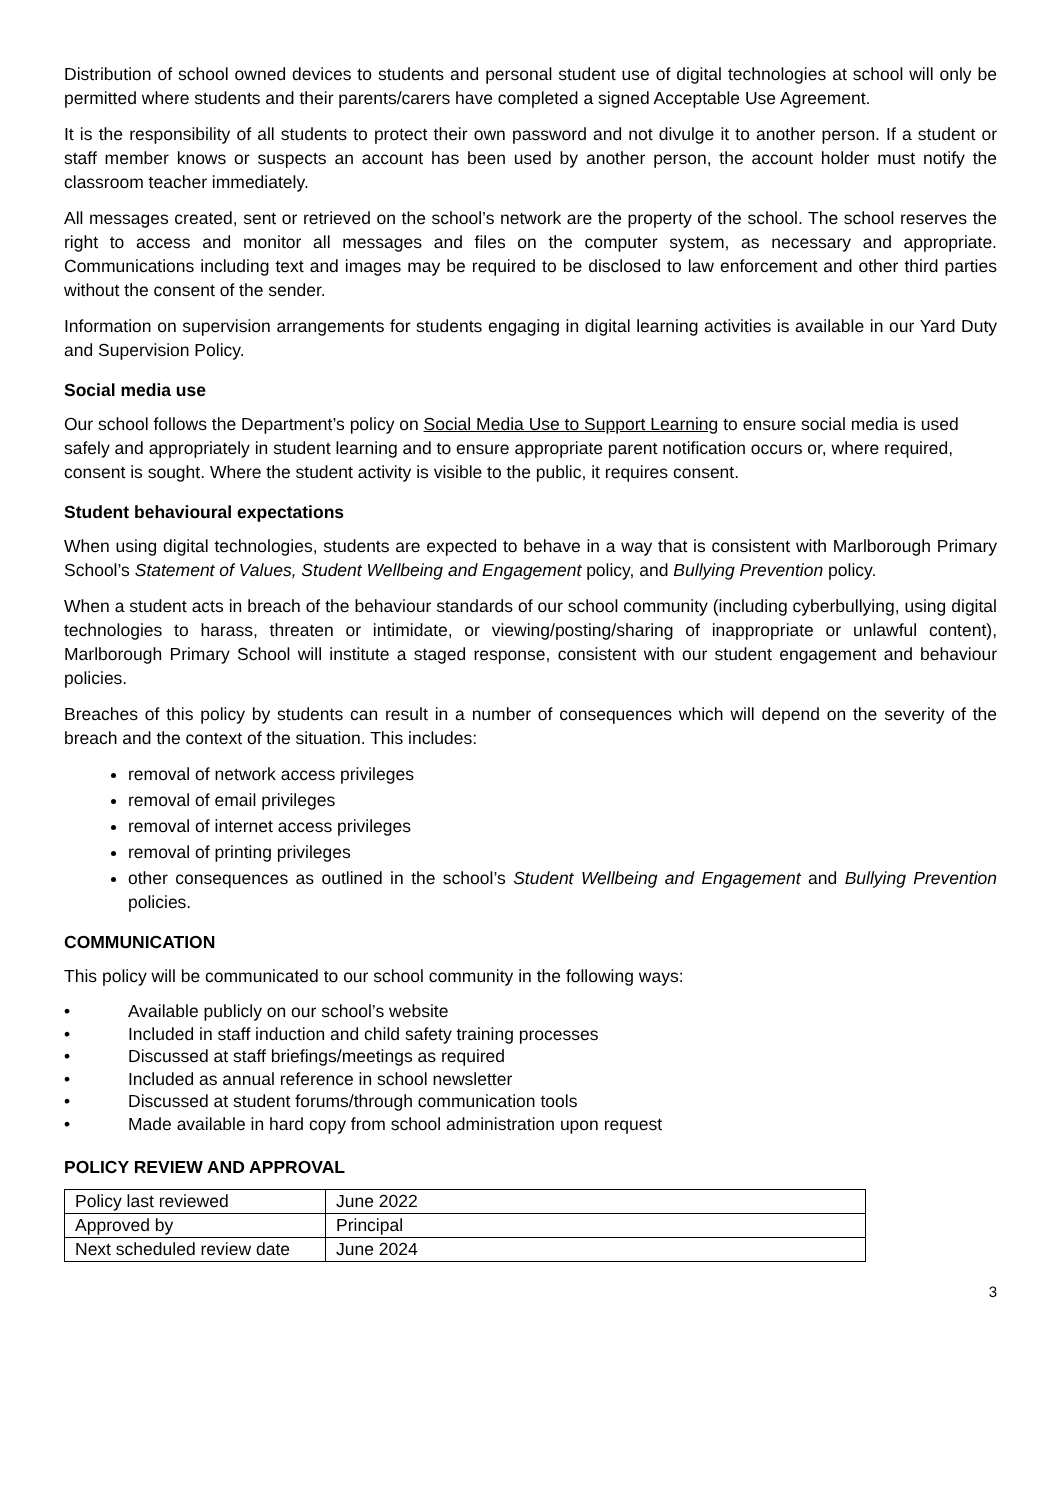Distribution of school owned devices to students and personal student use of digital technologies at school will only be permitted where students and their parents/carers have completed a signed Acceptable Use Agreement.
It is the responsibility of all students to protect their own password and not divulge it to another person. If a student or staff member knows or suspects an account has been used by another person, the account holder must notify the classroom teacher immediately.
All messages created, sent or retrieved on the school’s network are the property of the school. The school reserves the right to access and monitor all messages and files on the computer system, as necessary and appropriate. Communications including text and images may be required to be disclosed to law enforcement and other third parties without the consent of the sender.
Information on supervision arrangements for students engaging in digital learning activities is available in our Yard Duty and Supervision Policy.
Social media use
Our school follows the Department’s policy on Social Media Use to Support Learning to ensure social media is used safely and appropriately in student learning and to ensure appropriate parent notification occurs or, where required, consent is sought. Where the student activity is visible to the public, it requires consent.
Student behavioural expectations
When using digital technologies, students are expected to behave in a way that is consistent with Marlborough Primary School’s Statement of Values, Student Wellbeing and Engagement policy, and Bullying Prevention policy.
When a student acts in breach of the behaviour standards of our school community (including cyberbullying, using digital technologies to harass, threaten or intimidate, or viewing/posting/sharing of inappropriate or unlawful content), Marlborough Primary School will institute a staged response, consistent with our student engagement and behaviour policies.
Breaches of this policy by students can result in a number of consequences which will depend on the severity of the breach and the context of the situation. This includes:
removal of network access privileges
removal of email privileges
removal of internet access privileges
removal of printing privileges
other consequences as outlined in the school’s Student Wellbeing and Engagement and Bullying Prevention policies.
COMMUNICATION
This policy will be communicated to our school community in the following ways:
• Available publicly on our school’s website
• Included in staff induction and child safety training processes
• Discussed at staff briefings/meetings as required
• Included as annual reference in school newsletter
• Discussed at student forums/through communication tools
• Made available in hard copy from school administration upon request
POLICY REVIEW AND APPROVAL
| Policy last reviewed | June 2022 |
| Approved by | Principal |
| Next scheduled review date | June 2024 |
3